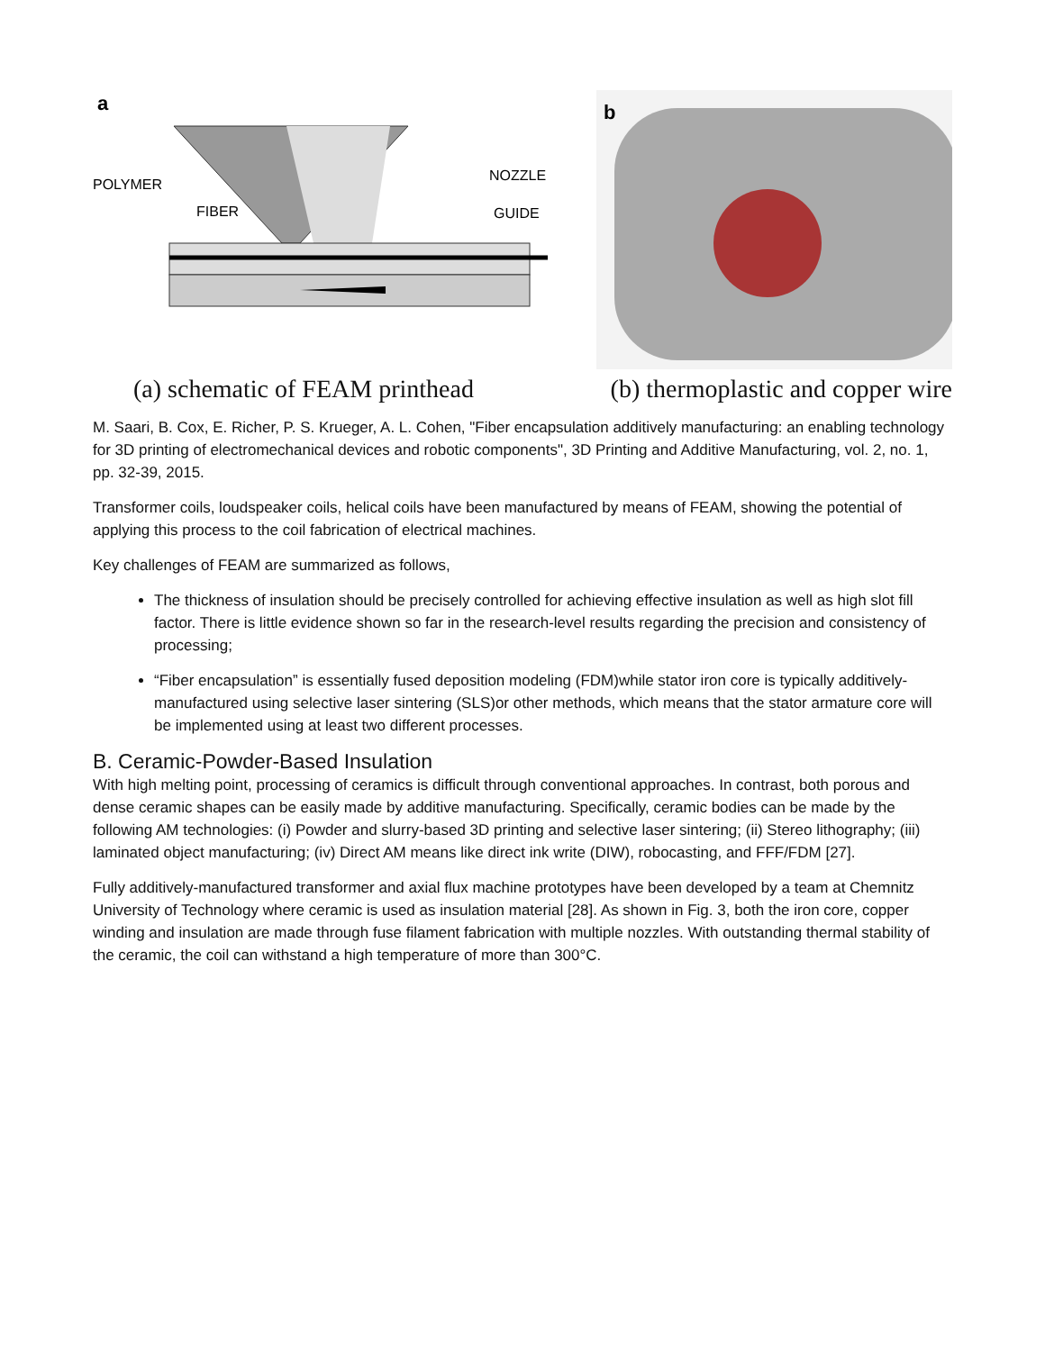a
POLYMER
FIBER
NOZZLE
GUIDE
b
(a) schematic of FEAM printhead (b) thermoplastic and copper wire
M. Saari, B. Cox, E. Richer, P. S. Krueger, A. L. Cohen, "Fiber encapsulation additively manufacturing: an enabling technology for 3D printing of electromechanical devices and robotic components", 3D Printing and Additive Manufacturing, vol. 2, no. 1, pp. 32-39, 2015.
Transformer coils, loudspeaker coils, helical coils have been manufactured by means of FEAM, showing the potential of applying this process to the coil fabrication of electrical machines.
Key challenges of FEAM are summarized as follows,
The thickness of insulation should be precisely controlled for achieving effective insulation as well as high slot fill factor. There is little evidence shown so far in the research-level results regarding the precision and consistency of processing;
“Fiber encapsulation” is essentially fused deposition modeling (FDM)while stator iron core is typically additively-manufactured using selective laser sintering (SLS)or other methods, which means that the stator armature core will be implemented using at least two different processes.
B. Ceramic-Powder-Based Insulation
With high melting point, processing of ceramics is difficult through conventional approaches. In contrast, both porous and dense ceramic shapes can be easily made by additive manufacturing. Specifically, ceramic bodies can be made by the following AM technologies: (i) Powder and slurry-based 3D printing and selective laser sintering; (ii) Stereo lithography; (iii) laminated object manufacturing; (iv) Direct AM means like direct ink write (DIW), robocasting, and FFF/FDM [27].
Fully additively-manufactured transformer and axial flux machine prototypes have been developed by a team at Chemnitz University of Technology where ceramic is used as insulation material [28]. As shown in Fig. 3, both the iron core, copper winding and insulation are made through fuse filament fabrication with multiple nozzles. With outstanding thermal stability of the ceramic, the coil can withstand a high temperature of more than 300°C.